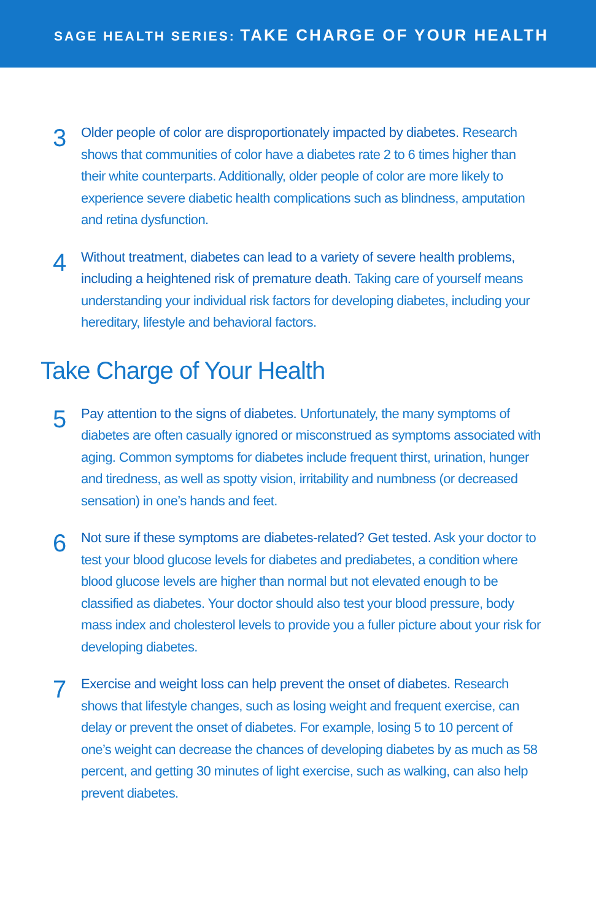SAGE HEALTH SERIES: TAKE CHARGE OF YOUR HEALTH
3
Older people of color are disproportionately impacted by diabetes. Research shows that communities of color have a diabetes rate 2 to 6 times higher than their white counterparts. Additionally, older people of color are more likely to experience severe diabetic health complications such as blindness, amputation and retina dysfunction.
4
Without treatment, diabetes can lead to a variety of severe health problems, including a heightened risk of premature death. Taking care of yourself means understanding your individual risk factors for developing diabetes, including your hereditary, lifestyle and behavioral factors.
Take Charge of Your Health
5
Pay attention to the signs of diabetes. Unfortunately, the many symptoms of diabetes are often casually ignored or misconstrued as symptoms associated with aging. Common symptoms for diabetes include frequent thirst, urination, hunger and tiredness, as well as spotty vision, irritability and numbness (or decreased sensation) in one’s hands and feet.
6
Not sure if these symptoms are diabetes-related? Get tested. Ask your doctor to test your blood glucose levels for diabetes and prediabetes, a condition where blood glucose levels are higher than normal but not elevated enough to be classified as diabetes. Your doctor should also test your blood pressure, body mass index and cholesterol levels to provide you a fuller picture about your risk for developing diabetes.
7
Exercise and weight loss can help prevent the onset of diabetes. Research shows that lifestyle changes, such as losing weight and frequent exercise, can delay or prevent the onset of diabetes. For example, losing 5 to 10 percent of one’s weight can decrease the chances of developing diabetes by as much as 58 percent, and getting 30 minutes of light exercise, such as walking, can also help prevent diabetes.